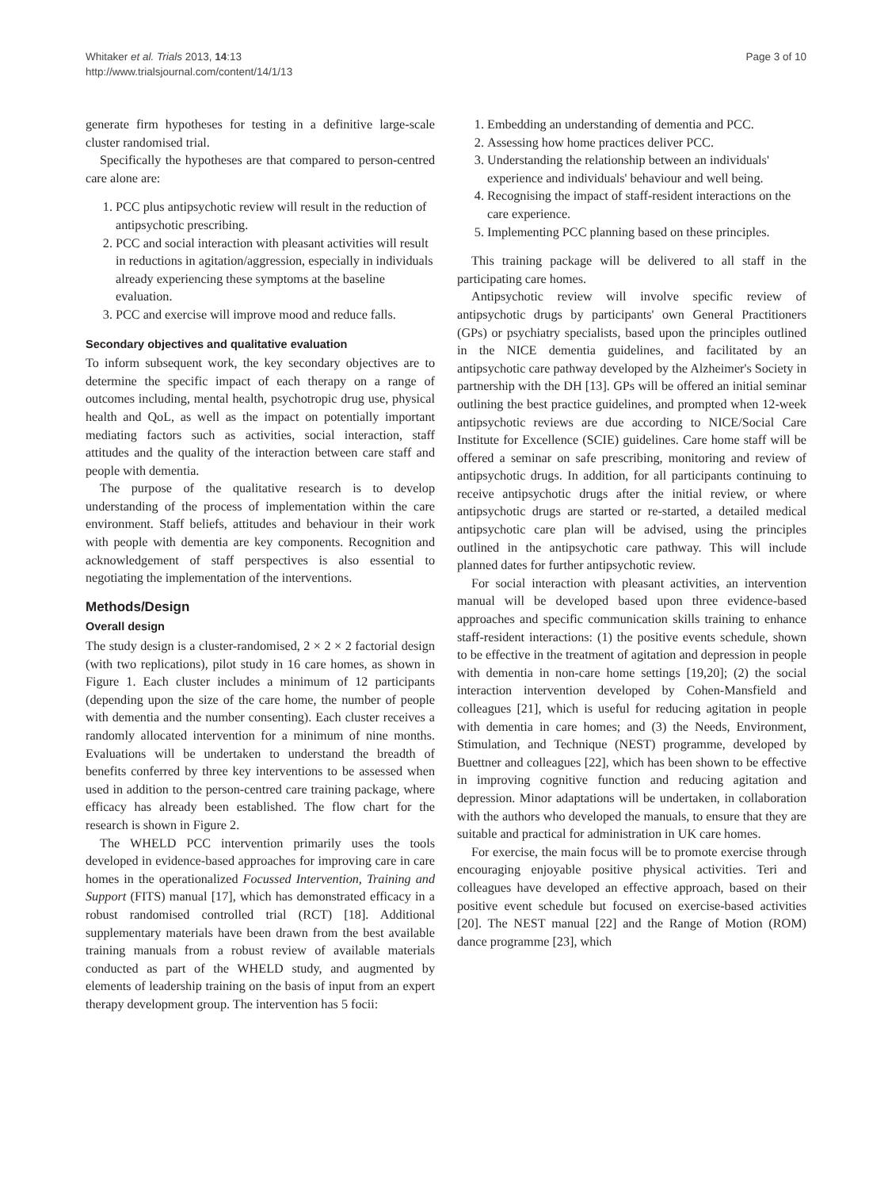Whitaker et al. Trials 2013, 14:13
http://www.trialsjournal.com/content/14/1/13
Page 3 of 10
generate firm hypotheses for testing in a definitive large-scale cluster randomised trial.
Specifically the hypotheses are that compared to person-centred care alone are:
1. PCC plus antipsychotic review will result in the reduction of antipsychotic prescribing.
2. PCC and social interaction with pleasant activities will result in reductions in agitation/aggression, especially in individuals already experiencing these symptoms at the baseline evaluation.
3. PCC and exercise will improve mood and reduce falls.
Secondary objectives and qualitative evaluation
To inform subsequent work, the key secondary objectives are to determine the specific impact of each therapy on a range of outcomes including, mental health, psychotropic drug use, physical health and QoL, as well as the impact on potentially important mediating factors such as activities, social interaction, staff attitudes and the quality of the interaction between care staff and people with dementia.
The purpose of the qualitative research is to develop understanding of the process of implementation within the care environment. Staff beliefs, attitudes and behaviour in their work with people with dementia are key components. Recognition and acknowledgement of staff perspectives is also essential to negotiating the implementation of the interventions.
Methods/Design
Overall design
The study design is a cluster-randomised, 2 × 2 × 2 factorial design (with two replications), pilot study in 16 care homes, as shown in Figure 1. Each cluster includes a minimum of 12 participants (depending upon the size of the care home, the number of people with dementia and the number consenting). Each cluster receives a randomly allocated intervention for a minimum of nine months. Evaluations will be undertaken to understand the breadth of benefits conferred by three key interventions to be assessed when used in addition to the person-centred care training package, where efficacy has already been established. The flow chart for the research is shown in Figure 2.
The WHELD PCC intervention primarily uses the tools developed in evidence-based approaches for improving care in care homes in the operationalized Focussed Intervention, Training and Support (FITS) manual [17], which has demonstrated efficacy in a robust randomised controlled trial (RCT) [18]. Additional supplementary materials have been drawn from the best available training manuals from a robust review of available materials conducted as part of the WHELD study, and augmented by elements of leadership training on the basis of input from an expert therapy development group. The intervention has 5 focii:
1. Embedding an understanding of dementia and PCC.
2. Assessing how home practices deliver PCC.
3. Understanding the relationship between an individuals' experience and individuals' behaviour and well being.
4. Recognising the impact of staff-resident interactions on the care experience.
5. Implementing PCC planning based on these principles.
This training package will be delivered to all staff in the participating care homes.
Antipsychotic review will involve specific review of antipsychotic drugs by participants' own General Practitioners (GPs) or psychiatry specialists, based upon the principles outlined in the NICE dementia guidelines, and facilitated by an antipsychotic care pathway developed by the Alzheimer's Society in partnership with the DH [13]. GPs will be offered an initial seminar outlining the best practice guidelines, and prompted when 12-week antipsychotic reviews are due according to NICE/Social Care Institute for Excellence (SCIE) guidelines. Care home staff will be offered a seminar on safe prescribing, monitoring and review of antipsychotic drugs. In addition, for all participants continuing to receive antipsychotic drugs after the initial review, or where antipsychotic drugs are started or re-started, a detailed medical antipsychotic care plan will be advised, using the principles outlined in the antipsychotic care pathway. This will include planned dates for further antipsychotic review.
For social interaction with pleasant activities, an intervention manual will be developed based upon three evidence-based approaches and specific communication skills training to enhance staff-resident interactions: (1) the positive events schedule, shown to be effective in the treatment of agitation and depression in people with dementia in non-care home settings [19,20]; (2) the social interaction intervention developed by Cohen-Mansfield and colleagues [21], which is useful for reducing agitation in people with dementia in care homes; and (3) the Needs, Environment, Stimulation, and Technique (NEST) programme, developed by Buettner and colleagues [22], which has been shown to be effective in improving cognitive function and reducing agitation and depression. Minor adaptations will be undertaken, in collaboration with the authors who developed the manuals, to ensure that they are suitable and practical for administration in UK care homes.
For exercise, the main focus will be to promote exercise through encouraging enjoyable positive physical activities. Teri and colleagues have developed an effective approach, based on their positive event schedule but focused on exercise-based activities [20]. The NEST manual [22] and the Range of Motion (ROM) dance programme [23], which